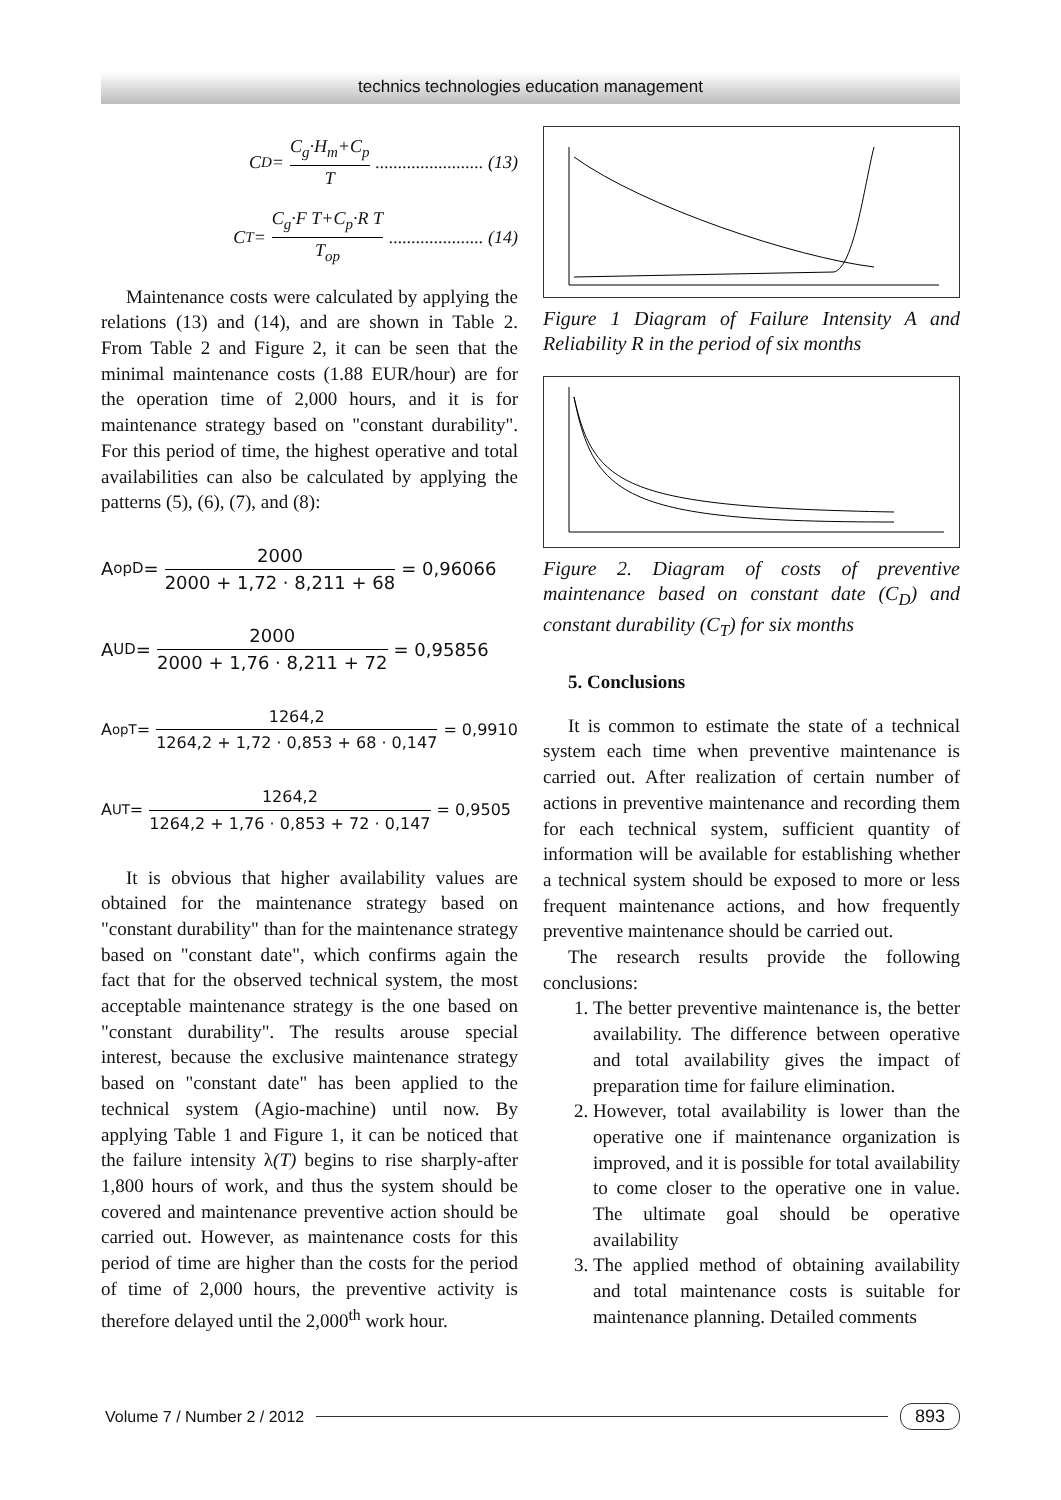technics technologies education management
C<sub>D</sub> = C<sub>g</sub>·H<sub>m</sub>+C<sub>p</sub> T ........................ (13)
C<sub>T</sub> = C<sub>g</sub>·F T+C<sub>p</sub>·R T T<sub>op</sub> ..................... (14)
Maintenance costs were calculated by applying the relations (13) and (14), and are shown in Table 2. From Table 2 and Figure 2, it can be seen that the minimal maintenance costs (1.88 EUR/hour) are for the operation time of 2,000 hours, and it is for maintenance strategy based on "constant durability". For this period of time, the highest operative and total availabilities can also be calculated by applying the patterns (5), (6), (7), and (8):
A<sub>opD</sub> = 2000 2000 + 1,72 · 8,211 + 68 = 0,96066
A<sub>UD</sub> = 2000 2000 + 1,76 · 8,211 + 72 = 0,95856
A<sub>opT</sub> = 1264,2 1264,2 + 1,72 · 0,853 + 68 · 0,147 = 0,9910
A<sub>UT</sub> = 1264,2 1264,2 + 1,76 · 0,853 + 72 · 0,147 = 0,9505
It is obvious that higher availability values are obtained for the maintenance strategy based on "constant durability" than for the maintenance strategy based on "constant date", which confirms again the fact that for the observed technical system, the most acceptable maintenance strategy is the one based on "constant durability". The results arouse special interest, because the exclusive maintenance strategy based on "constant date" has been applied to the technical system (Agio-machine) until now. By applying Table 1 and Figure 1, it can be noticed that the failure intensity λ(T) begins to rise sharply-after 1,800 hours of work, and thus the system should be covered and maintenance preventive action should be carried out. However, as maintenance costs for this period of time are higher than the costs for the period of time of 2,000 hours, the preventive activity is therefore delayed until the 2,000<sup>th</sup> work hour.
Figure 1 Diagram of Failure Intensity A and Reliability R in the period of six months
Figure 2. Diagram of costs of preventive maintenance based on constant date (C<sub>D</sub>) and constant durability (C<sub>T</sub>) for six months
5. Conclusions
It is common to estimate the state of a technical system each time when preventive maintenance is carried out. After realization of certain number of actions in preventive maintenance and recording them for each technical system, sufficient quantity of information will be available for establishing whether a technical system should be exposed to more or less frequent maintenance actions, and how frequently preventive maintenance should be carried out.
The research results provide the following conclusions:
1. The better preventive maintenance is, the better availability. The difference between operative and total availability gives the impact of preparation time for failure elimination.
2. However, total availability is lower than the operative one if maintenance organization is improved, and it is possible for total availability to come closer to the operative one in value. The ultimate goal should be operative availability
3. The applied method of obtaining availability and total maintenance costs is suitable for maintenance planning. Detailed comments
Volume 7 / Number 2 / 2012 893